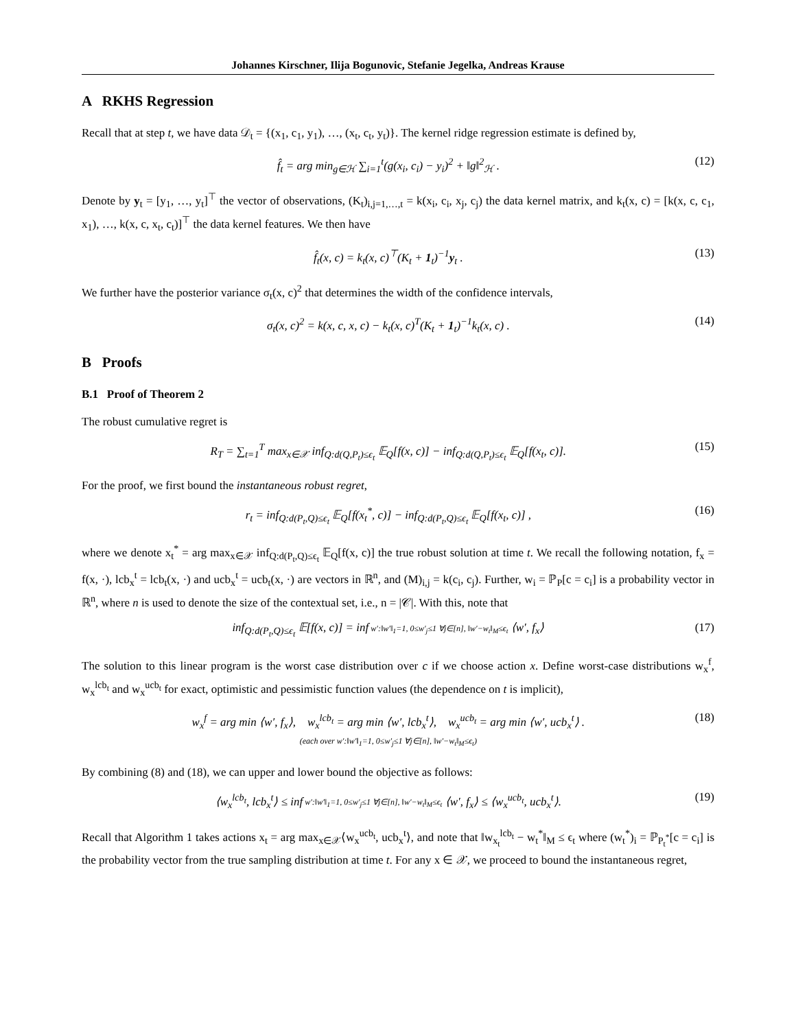Johannes Kirschner, Ilija Bogunovic, Stefanie Jegelka, Andreas Krause
A RKHS Regression
Recall that at step t, we have data 𝒟<sub>t</sub> = {(x<sub>1</sub>, c<sub>1</sub>, y<sub>1</sub>), …, (x<sub>t</sub>, c<sub>t</sub>, y<sub>t</sub>)}. The kernel ridge regression estimate is defined by,
f̂<sub>t</sub> = arg min<sub>g∈ℋ</sub> ∑<sub>i=1</sub><sup>t</sup>(g(x<sub>i</sub>, c<sub>i</sub>) − y<sub>i</sub>)<sup>2</sup> + ‖g‖<sup>2</sup><sub>ℋ</sub> . (12)
Denote by y<sub>t</sub> = [y<sub>1</sub>, …, y<sub>t</sub>]<sup>⊤</sup> the vector of observations, (K<sub>t</sub>)<sub>i,j=1,…,t</sub> = k(x<sub>i</sub>, c<sub>i</sub>, x<sub>j</sub>, c<sub>j</sub>) the data kernel matrix, and k<sub>t</sub>(x, c) = [k(x, c, c<sub>1</sub>, x<sub>1</sub>), …, k(x, c, x<sub>t</sub>, c<sub>t</sub>)]<sup>⊤</sup> the data kernel features. We then have
f̂<sub>t</sub>(x, c) = k<sub>t</sub>(x, c)<sup>⊤</sup>(K<sub>t</sub> + 1<sub>t</sub>)<sup>−1</sup>y<sub>t</sub> . (13)
We further have the posterior variance σ<sub>t</sub>(x, c)<sup>2</sup> that determines the width of the confidence intervals,
σ<sub>t</sub>(x, c)<sup>2</sup> = k(x, c, x, c) − k<sub>t</sub>(x, c)<sup>T</sup>(K<sub>t</sub> + 1<sub>t</sub>)<sup>−1</sup>k<sub>t</sub>(x, c) . (14)
B Proofs
B.1 Proof of Theorem 2
The robust cumulative regret is
R<sub>T</sub> = ∑<sub>t=1</sub><sup>T</sup> max<sub>x∈𝒳</sub> inf<sub>Q:d(Q,P<sub>t</sub>)≤ϵ<sub>t</sub></sub> 𝔼<sub>Q</sub>[f(x, c)] − inf<sub>Q:d(Q,P<sub>t</sub>)≤ϵ<sub>t</sub></sub> 𝔼<sub>Q</sub>[f(x<sub>t</sub>, c)]. (15)
For the proof, we first bound the instantaneous robust regret,
r<sub>t</sub> = inf<sub>Q:d(P<sub>t</sub>,Q)≤ϵ<sub>t</sub></sub> 𝔼<sub>Q</sub>[f(x<sub>t</sub><sup>*</sup>, c)] − inf<sub>Q:d(P<sub>t</sub>,Q)≤ϵ<sub>t</sub></sub> 𝔼<sub>Q</sub>[f(x<sub>t</sub>, c)] , (16)
where we denote x<sub>t</sub><sup>*</sup> = arg max<sub>x∈𝒳</sub> inf<sub>Q:d(P<sub>t</sub>,Q)≤ϵ<sub>t</sub></sub> 𝔼<sub>Q</sub>[f(x, c)] the true robust solution at time t. We recall the following notation, f<sub>x</sub> = f(x, ·), lcb<sub>x</sub><sup>t</sup> = lcb<sub>t</sub>(x, ·) and ucb<sub>x</sub><sup>t</sup> = ucb<sub>t</sub>(x, ·) are vectors in ℝ<sup>n</sup>, and (M)<sub>i,j</sub> = k(c<sub>i</sub>, c<sub>j</sub>). Further, w<sub>i</sub> = ℙ<sub>P</sub>[c = c<sub>i</sub>] is a probability vector in ℝ<sup>n</sup>, where n is used to denote the size of the contextual set, i.e., n = |𝒞|. With this, note that
inf<sub>Q:d(P<sub>t</sub>,Q)≤ϵ<sub>t</sub></sub> 𝔼[f(x, c)] = inf w′:‖w′‖<sub>1</sub>=1, 0≤w′<sub>j</sub>≤1 ∀j∈[n], ‖w′−w<sub>t</sub>‖<sub>M</sub>≤ϵ<sub>t</sub> ⟨w′, f<sub>x</sub>⟩ (17)
The solution to this linear program is the worst case distribution over c if we choose action x. Define worst-case distributions w<sub>x</sub><sup>f</sup>, w<sub>x</sub><sup>lcb<sub>t</sub></sup> and w<sub>x</sub><sup>ucb<sub>t</sub></sup> for exact, optimistic and pessimistic function values (the dependence on t is implicit),
w<sub>x</sub><sup>f</sup> = arg min ⟨w′, f<sub>x</sub>⟩, w<sub>x</sub><sup>lcb<sub>t</sub></sup> = arg min ⟨w′, lcb<sub>x</sub><sup>t</sup>⟩, w<sub>x</sub><sup>ucb<sub>t</sub></sup> = arg min ⟨w′, ucb<sub>x</sub><sup>t</sup>⟩ .
(each over w′:‖w′‖<sub>1</sub>=1, 0≤w′<sub>j</sub>≤1 ∀j∈[n], ‖w′−w<sub>t</sub>‖<sub>M</sub>≤ϵ<sub>t</sub>) (18)
By combining (8) and (18), we can upper and lower bound the objective as follows:
⟨w<sub>x</sub><sup>lcb<sub>t</sub></sup>, lcb<sub>x</sub><sup>t</sup>⟩ ≤ inf w′:‖w′‖<sub>1</sub>=1, 0≤w′<sub>j</sub>≤1 ∀j∈[n], ‖w′−w<sub>t</sub>‖<sub>M</sub>≤ϵ<sub>t</sub> ⟨w′, f<sub>x</sub>⟩ ≤ ⟨w<sub>x</sub><sup>ucb<sub>t</sub></sup>, ucb<sub>x</sub><sup>t</sup>⟩. (19)
Recall that Algorithm 1 takes actions x<sub>t</sub> = arg max<sub>x∈𝒳</sub>⟨w<sub>x</sub><sup>ucb<sub>t</sub></sup>, ucb<sub>x</sub><sup>t</sup>⟩, and note that ‖w<sub>x<sub>t</sub></sub><sup>lcb<sub>t</sub></sup> − w<sub>t</sub><sup>*</sup>‖<sub>M</sub> ≤ ϵ<sub>t</sub> where (w<sub>t</sub><sup>*</sup>)<sub>i</sub> = ℙ<sub>P<sub>t</sub><sup>*</sup></sub>[c = c<sub>i</sub>] is the probability vector from the true sampling distribution at time t. For any x ∈ 𝒳, we proceed to bound the instantaneous regret,